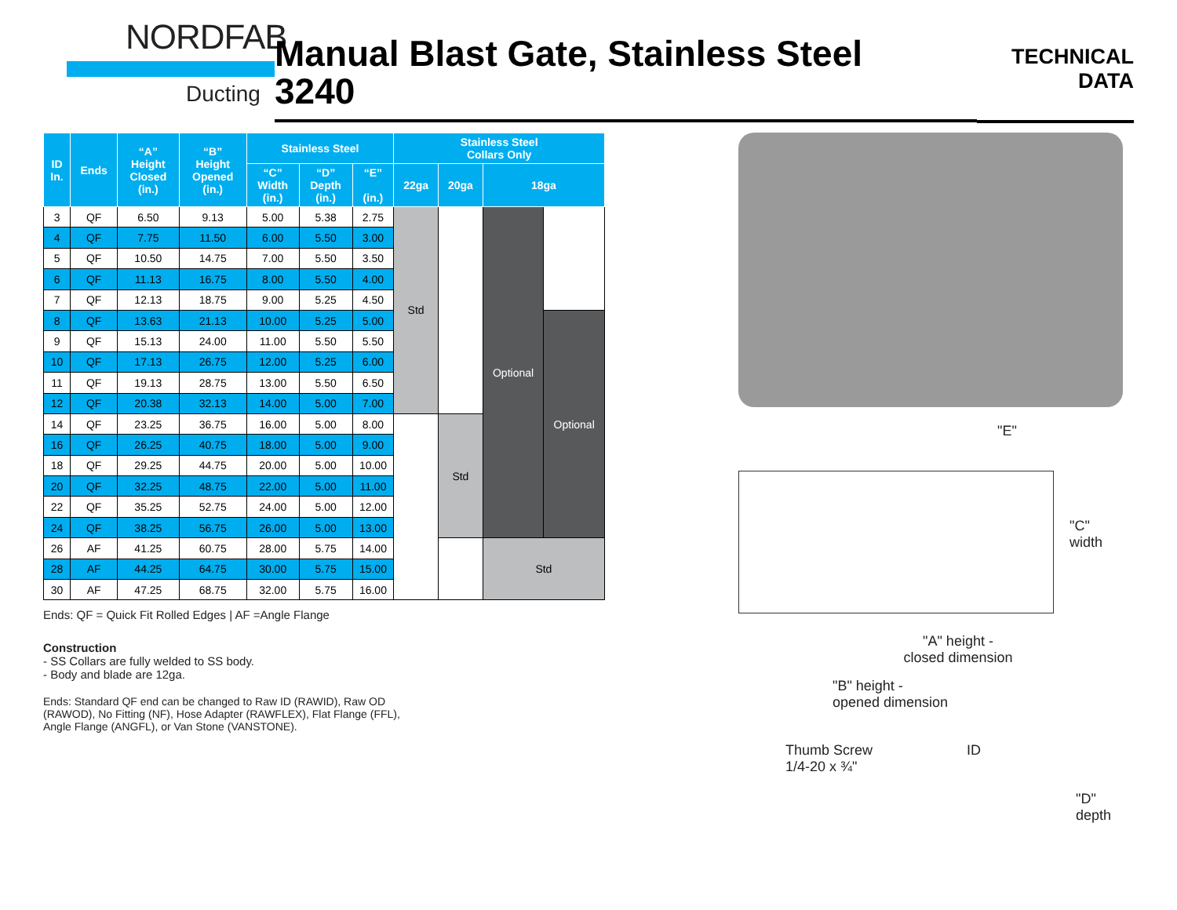NORDFAB
Ducting
Manual Blast Gate, Stainless Steel
3240
TECHNICAL
DATA
| ID In. | Ends | “A” Height Closed (in.) | “B” Height Opened (in.) | Stainless Steel | | | Stainless Steel Collars Only | | | |
| --- | --- | --- | --- | --- | --- | --- | --- | --- | --- | --- |
| | | | | “C” Width (in.) | “D” Depth (in.) | “E” (in.) | 22ga | 20ga | 18ga | |
| 3 | QF | 6.50 | 9.13 | 5.00 | 5.38 | 2.75 | Std | | Optional | |
| 4 | QF | 7.75 | 11.50 | 6.00 | 5.50 | 3.00 | | | | |
| 5 | QF | 10.50 | 14.75 | 7.00 | 5.50 | 3.50 | | | | |
| 6 | QF | 11.13 | 16.75 | 8.00 | 5.50 | 4.00 | | | | |
| 7 | QF | 12.13 | 18.75 | 9.00 | 5.25 | 4.50 | | | | |
| 8 | QF | 13.63 | 21.13 | 10.00 | 5.25 | 5.00 | | | | Optional |
| 9 | QF | 15.13 | 24.00 | 11.00 | 5.50 | 5.50 | | | | |
| 10 | QF | 17.13 | 26.75 | 12.00 | 5.25 | 6.00 | | | | |
| 11 | QF | 19.13 | 28.75 | 13.00 | 5.50 | 6.50 | | | | |
| 12 | QF | 20.38 | 32.13 | 14.00 | 5.00 | 7.00 | | | | |
| 14 | QF | 23.25 | 36.75 | 16.00 | 5.00 | 8.00 | | Std | | |
| 16 | QF | 26.25 | 40.75 | 18.00 | 5.00 | 9.00 | | | | |
| 18 | QF | 29.25 | 44.75 | 20.00 | 5.00 | 10.00 | | | | |
| 20 | QF | 32.25 | 48.75 | 22.00 | 5.00 | 11.00 | | | | |
| 22 | QF | 35.25 | 52.75 | 24.00 | 5.00 | 12.00 | | | | |
| 24 | QF | 38.25 | 56.75 | 26.00 | 5.00 | 13.00 | | | | |
| 26 | AF | 41.25 | 60.75 | 28.00 | 5.75 | 14.00 | | | Std | |
| 28 | AF | 44.25 | 64.75 | 30.00 | 5.75 | 15.00 | | | | |
| 30 | AF | 47.25 | 68.75 | 32.00 | 5.75 | 16.00 | | | | |
Ends: QF = Quick Fit Rolled Edges | AF =Angle Flange
Construction
- SS Collars are fully welded to SS body.
- Body and blade are 12ga.
Ends: Standard QF end can be changed to Raw ID (RAWID), Raw OD
(RAWOD), No Fitting (NF), Hose Adapter (RAWFLEX), Flat Flange (FFL),
Angle Flange (ANGFL), or Van Stone (VANSTONE).
"E"
"C"
width
"A" height -
closed dimension
"B" height -
opened dimension
Thumb Screw
1/4-20 x ¾"
ID
"D"
depth